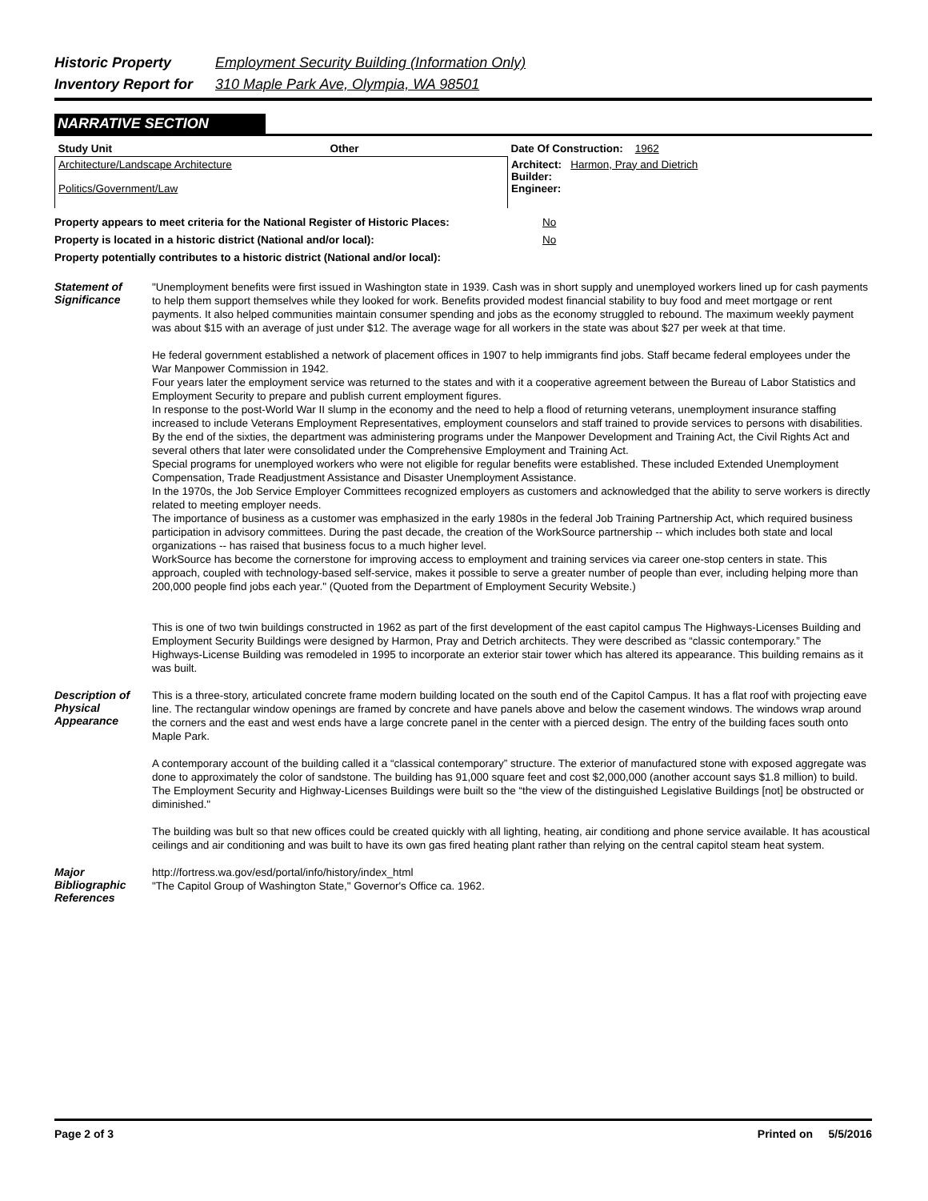Historic Property Employment Security Building (Information Only)
Inventory Report for 310 Maple Park Ave, Olympia, WA 98501
NARRATIVE SECTION
| Study Unit | Other | Date Of Construction: 1962 |
| Architecture/Landscape Architecture Politics/Government/Law | | Architect: Harmon, Pray and Dietrich Builder: Engineer: |
Property appears to meet criteria for the National Register of Historic Places: No
Property is located in a historic district (National and/or local): No
Property potentially contributes to a historic district (National and/or local):
Statement of Significance
"Unemployment benefits were first issued in Washington state in 1939. Cash was in short supply and unemployed workers lined up for cash payments to help them support themselves while they looked for work. Benefits provided modest financial stability to buy food and meet mortgage or rent payments. It also helped communities maintain consumer spending and jobs as the economy struggled to rebound. The maximum weekly payment was about $15 with an average of just under $12. The average wage for all workers in the state was about $27 per week at that time.
He federal government established a network of placement offices in 1907 to help immigrants find jobs. Staff became federal employees under the War Manpower Commission in 1942.
Four years later the employment service was returned to the states and with it a cooperative agreement between the Bureau of Labor Statistics and Employment Security to prepare and publish current employment figures.
In response to the post-World War II slump in the economy and the need to help a flood of returning veterans, unemployment insurance staffing increased to include Veterans Employment Representatives, employment counselors and staff trained to provide services to persons with disabilities.
By the end of the sixties, the department was administering programs under the Manpower Development and Training Act, the Civil Rights Act and several others that later were consolidated under the Comprehensive Employment and Training Act.
Special programs for unemployed workers who were not eligible for regular benefits were established. These included Extended Unemployment Compensation, Trade Readjustment Assistance and Disaster Unemployment Assistance.
In the 1970s, the Job Service Employer Committees recognized employers as customers and acknowledged that the ability to serve workers is directly related to meeting employer needs.
The importance of business as a customer was emphasized in the early 1980s in the federal Job Training Partnership Act, which required business participation in advisory committees. During the past decade, the creation of the WorkSource partnership -- which includes both state and local organizations -- has raised that business focus to a much higher level.
WorkSource has become the cornerstone for improving access to employment and training services via career one-stop centers in state. This approach, coupled with technology-based self-service, makes it possible to serve a greater number of people than ever, including helping more than 200,000 people find jobs each year." (Quoted from the Department of Employment Security Website.)
This is one of two twin buildings constructed in 1962 as part of the first development of the east capitol campus The Highways-Licenses Building and Employment Security Buildings were designed by Harmon, Pray and Detrich architects. They were described as “classic contemporary.” The Highways-License Building was remodeled in 1995 to incorporate an exterior stair tower which has altered its appearance. This building remains as it was built.
Description of Physical Appearance
This is a three-story, articulated concrete frame modern building located on the south end of the Capitol Campus. It has a flat roof with projecting eave line. The rectangular window openings are framed by concrete and have panels above and below the casement windows. The windows wrap around the corners and the east and west ends have a large concrete panel in the center with a pierced design. The entry of the building faces south onto Maple Park.
A contemporary account of the building called it a “classical contemporary” structure. The exterior of manufactured stone with exposed aggregate was done to approximately the color of sandstone. The building has 91,000 square feet and cost $2,000,000 (another account says $1.8 million) to build. The Employment Security and Highway-Licenses Buildings were built so the “the view of the distinguished Legislative Buildings [not] be obstructed or diminished."
The building was bult so that new offices could be created quickly with all lighting, heating, air conditiong and phone service available. It has acoustical ceilings and air conditioning and was built to have its own gas fired heating plant rather than relying on the central capitol steam heat system.
Major Bibliographic References
http://fortress.wa.gov/esd/portal/info/history/index_html
"The Capitol Group of Washington State," Governor's Office ca. 1962.
Page 2 of 3 Printed on 5/5/2016